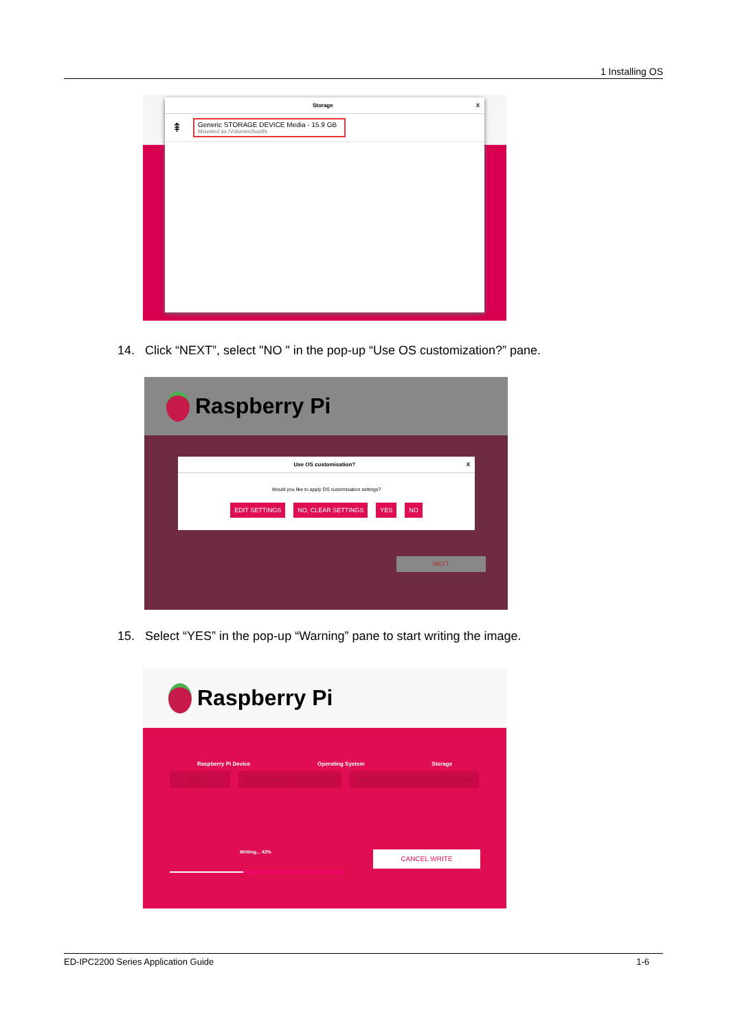1 Installing OS
Storage X
⇞
Generic STORAGE DEVICE Media - 15.9 GB
Mounted as /Volumes/bootfs
14. Click “NEXT”, select "NO " in the pop-up “Use OS customization?” pane.
Raspberry Pi
Use OS customisation? X
Would you like to apply OS customisation settings?
EDIT SETTINGS NO, CLEAR SETTINGS YES NO
NEXT
15. Select “YES” in the pop-up “Warning” pane to start writing the image.
Raspberry Pi
Raspberry Pi Device Operating System Storage
[ ALL ] RASPBERRY PI OS (32-BIT) GENERIC STORAGE DEVICE MEDIA
Writing... 42% CANCEL WRITE
ED-IPC2200 Series Application Guide 1-6